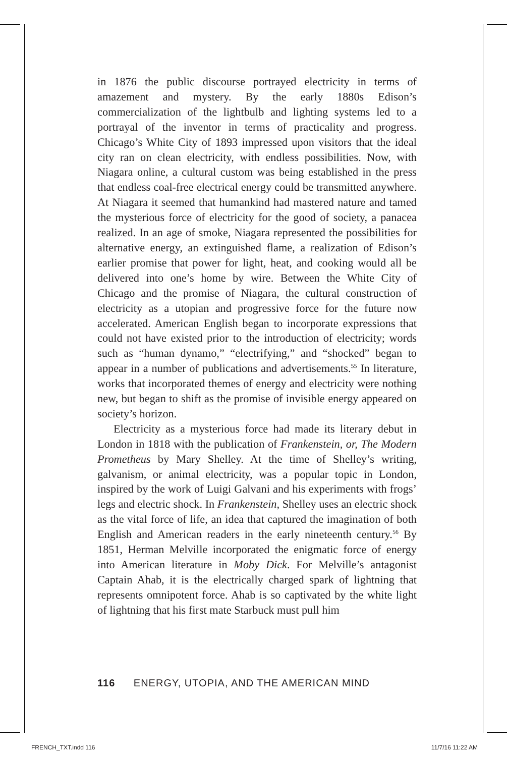in 1876 the public discourse portrayed electricity in terms of amazement and mystery. By the early 1880s Edison’s commercialization of the lightbulb and lighting systems led to a portrayal of the inventor in terms of practicality and progress. Chicago’s White City of 1893 impressed upon visitors that the ideal city ran on clean electricity, with endless possibilities. Now, with Niagara online, a cultural custom was being established in the press that endless coal-free electrical energy could be transmitted anywhere. At Niagara it seemed that humankind had mastered nature and tamed the mysterious force of electricity for the good of society, a panacea realized. In an age of smoke, Niagara represented the possibilities for alternative energy, an extinguished flame, a realization of Edison’s earlier promise that power for light, heat, and cooking would all be delivered into one’s home by wire. Between the White City of Chicago and the promise of Niagara, the cultural construction of electricity as a utopian and progressive force for the future now accelerated. American English began to incorporate expressions that could not have existed prior to the introduction of electricity; words such as “human dynamo,” “electrifying,” and “shocked” began to appear in a number of publications and advertisements.<sup>55</sup> In literature, works that incorporated themes of energy and electricity were nothing new, but began to shift as the promise of invisible energy appeared on society’s horizon.
Electricity as a mysterious force had made its literary debut in London in 1818 with the publication of Frankenstein, or, The Modern Prometheus by Mary Shelley. At the time of Shelley’s writing, galvanism, or animal electricity, was a popular topic in London, inspired by the work of Luigi Galvani and his experiments with frogs’ legs and electric shock. In Frankenstein, Shelley uses an electric shock as the vital force of life, an idea that captured the imagination of both English and American readers in the early nineteenth century.<sup>56</sup> By 1851, Herman Melville incorporated the enigmatic force of energy into American literature in Moby Dick. For Melville’s antagonist Captain Ahab, it is the electrically charged spark of lightning that represents omnipotent force. Ahab is so captivated by the white light of lightning that his first mate Starbuck must pull him
116 ENERGY, UTOPIA, AND THE AMERICAN MIND
FRENCH_TXT.indd 116 11/7/16 11:22 AM